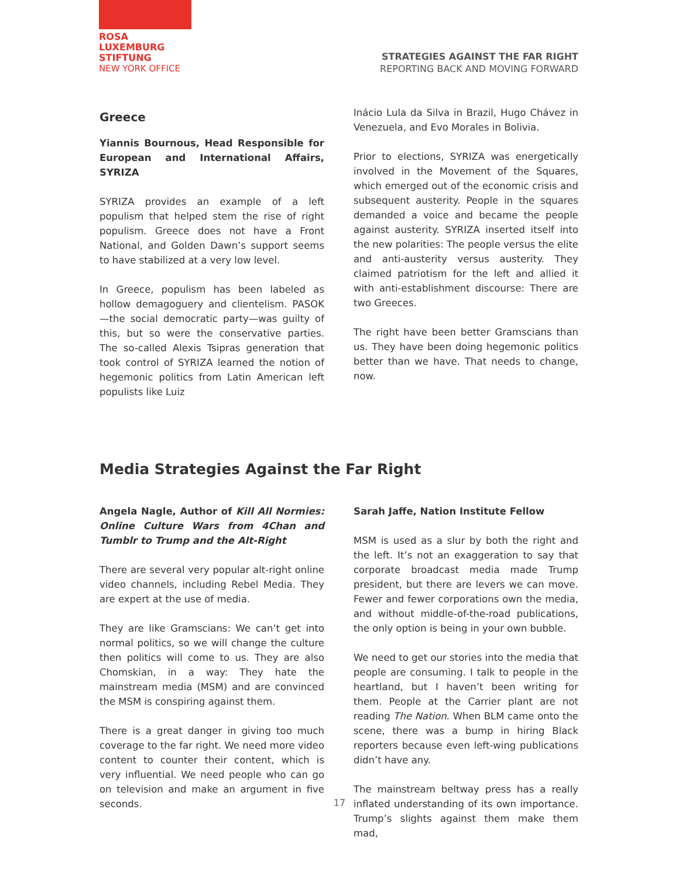ROSA
LUXEMBURG
STIFTUNG
NEW YORK OFFICE
STRATEGIES AGAINST THE FAR RIGHT
REPORTING BACK AND MOVING FORWARD
Greece
Yiannis Bournous, Head Responsible for European and International Affairs, SYRIZA
SYRIZA provides an example of a left populism that helped stem the rise of right populism. Greece does not have a Front National, and Golden Dawn’s support seems to have stabilized at a very low level.
In Greece, populism has been labeled as hollow demagoguery and clientelism. PASOK—the social democratic party—was guilty of this, but so were the conservative parties. The so-called Alexis Tsipras generation that took control of SYRIZA learned the notion of hegemonic politics from Latin American left populists like Luiz
Inácio Lula da Silva in Brazil, Hugo Chávez in Venezuela, and Evo Morales in Bolivia.
Prior to elections, SYRIZA was energetically involved in the Movement of the Squares, which emerged out of the economic crisis and subsequent austerity. People in the squares demanded a voice and became the people against austerity. SYRIZA inserted itself into the new polarities: The people versus the elite and anti-austerity versus austerity. They claimed patriotism for the left and allied it with anti-establishment discourse: There are two Greeces.
The right have been better Gramscians than us. They have been doing hegemonic politics better than we have. That needs to change, now.
Media Strategies Against the Far Right
Angela Nagle, Author of Kill All Normies: Online Culture Wars from 4Chan and Tumblr to Trump and the Alt-Right
There are several very popular alt-right online video channels, including Rebel Media. They are expert at the use of media.
They are like Gramscians: We can’t get into normal politics, so we will change the culture then politics will come to us. They are also Chomskian, in a way: They hate the mainstream media (MSM) and are convinced the MSM is conspiring against them.
There is a great danger in giving too much coverage to the far right. We need more video content to counter their content, which is very influential. We need people who can go on television and make an argument in five seconds.
Sarah Jaffe, Nation Institute Fellow
MSM is used as a slur by both the right and the left. It’s not an exaggeration to say that corporate broadcast media made Trump president, but there are levers we can move. Fewer and fewer corporations own the media, and without middle-of-the-road publications, the only option is being in your own bubble.
We need to get our stories into the media that people are consuming. I talk to people in the heartland, but I haven’t been writing for them. People at the Carrier plant are not reading The Nation. When BLM came onto the scene, there was a bump in hiring Black reporters because even left-wing publications didn’t have any.
The mainstream beltway press has a really inflated understanding of its own importance. Trump’s slights against them make them mad,
17